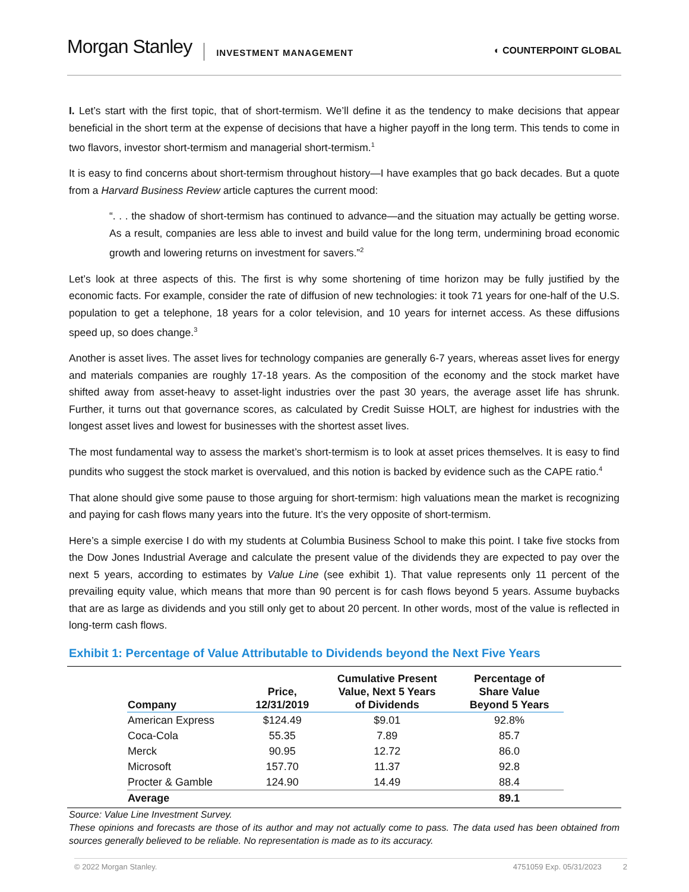Morgan Stanley INVESTMENT MANAGEMENT ◐ COUNTERPOINT GLOBAL
I. Let’s start with the first topic, that of short-termism. We’ll define it as the tendency to make decisions that appear beneficial in the short term at the expense of decisions that have a higher payoff in the long term. This tends to come in two flavors, investor short-termism and managerial short-termism.<sup>1</sup>
It is easy to find concerns about short-termism throughout history—I have examples that go back decades. But a quote from a Harvard Business Review article captures the current mood:
“. . . the shadow of short-termism has continued to advance—and the situation may actually be getting worse. As a result, companies are less able to invest and build value for the long term, undermining broad economic growth and lowering returns on investment for savers.”<sup>2</sup>
Let’s look at three aspects of this. The first is why some shortening of time horizon may be fully justified by the economic facts. For example, consider the rate of diffusion of new technologies: it took 71 years for one-half of the U.S. population to get a telephone, 18 years for a color television, and 10 years for internet access. As these diffusions speed up, so does change.<sup>3</sup>
Another is asset lives. The asset lives for technology companies are generally 6-7 years, whereas asset lives for energy and materials companies are roughly 17-18 years. As the composition of the economy and the stock market have shifted away from asset-heavy to asset-light industries over the past 30 years, the average asset life has shrunk. Further, it turns out that governance scores, as calculated by Credit Suisse HOLT, are highest for industries with the longest asset lives and lowest for businesses with the shortest asset lives.
The most fundamental way to assess the market’s short-termism is to look at asset prices themselves. It is easy to find pundits who suggest the stock market is overvalued, and this notion is backed by evidence such as the CAPE ratio.<sup>4</sup>
That alone should give some pause to those arguing for short-termism: high valuations mean the market is recognizing and paying for cash flows many years into the future. It’s the very opposite of short-termism.
Here’s a simple exercise I do with my students at Columbia Business School to make this point. I take five stocks from the Dow Jones Industrial Average and calculate the present value of the dividends they are expected to pay over the next 5 years, according to estimates by Value Line (see exhibit 1). That value represents only 11 percent of the prevailing equity value, which means that more than 90 percent is for cash flows beyond 5 years. Assume buybacks that are as large as dividends and you still only get to about 20 percent. In other words, most of the value is reflected in long-term cash flows.
Exhibit 1: Percentage of Value Attributable to Dividends beyond the Next Five Years
| Company | Price, 12/31/2019 | Cumulative Present Value, Next 5 Years of Dividends | Percentage of Share Value Beyond 5 Years |
| --- | --- | --- | --- |
| American Express | $124.49 | $9.01 | 92.8% |
| Coca-Cola | 55.35 | 7.89 | 85.7 |
| Merck | 90.95 | 12.72 | 86.0 |
| Microsoft | 157.70 | 11.37 | 92.8 |
| Procter & Gamble | 124.90 | 14.49 | 88.4 |
| Average | | | 89.1 |
Source: Value Line Investment Survey.
These opinions and forecasts are those of its author and may not actually come to pass. The data used has been obtained from sources generally believed to be reliable. No representation is made as to its accuracy.
© 2022 Morgan Stanley. 4751059 Exp. 05/31/2023 2